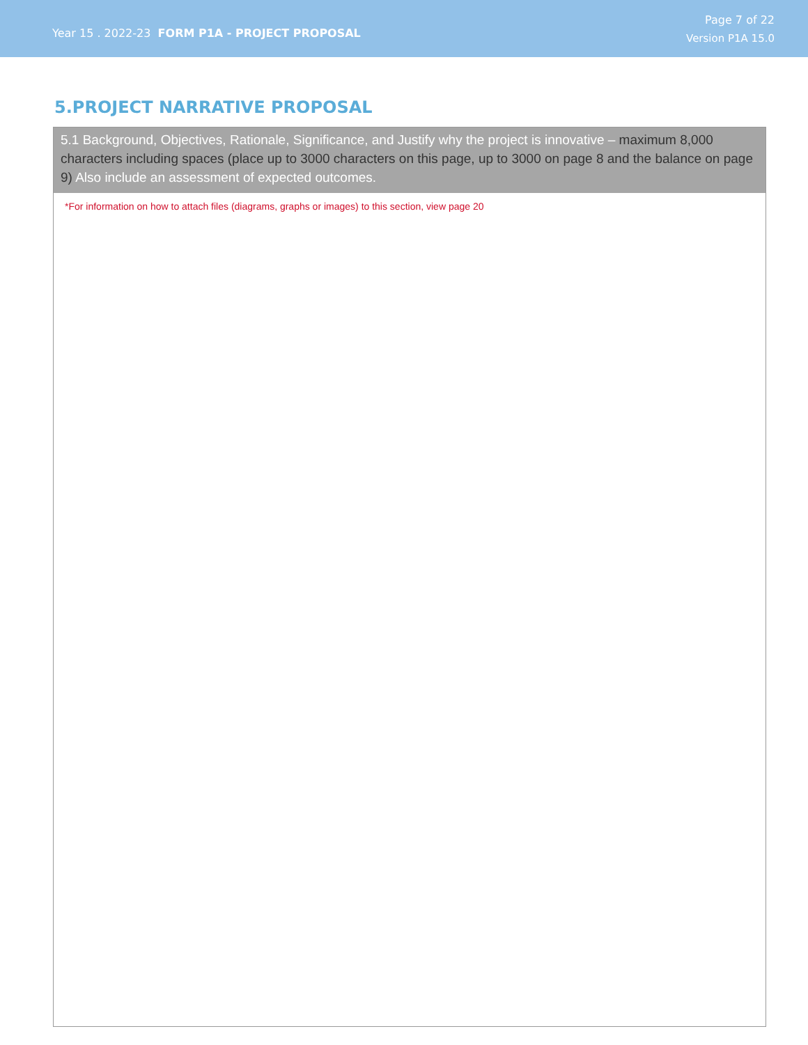Year 15 . 2022-23 FORM P1A - PROJECT PROPOSAL
Page 7 of 22
Version P1A 15.0
5.PROJECT NARRATIVE PROPOSAL
5.1 Background, Objectives, Rationale, Significance, and Justify why the project is innovative – maximum 8,000 characters including spaces (place up to 3000 characters on this page, up to 3000 on page 8 and the balance on page 9) Also include an assessment of expected outcomes.
*For information on how to attach files (diagrams, graphs or images) to this section, view page 20